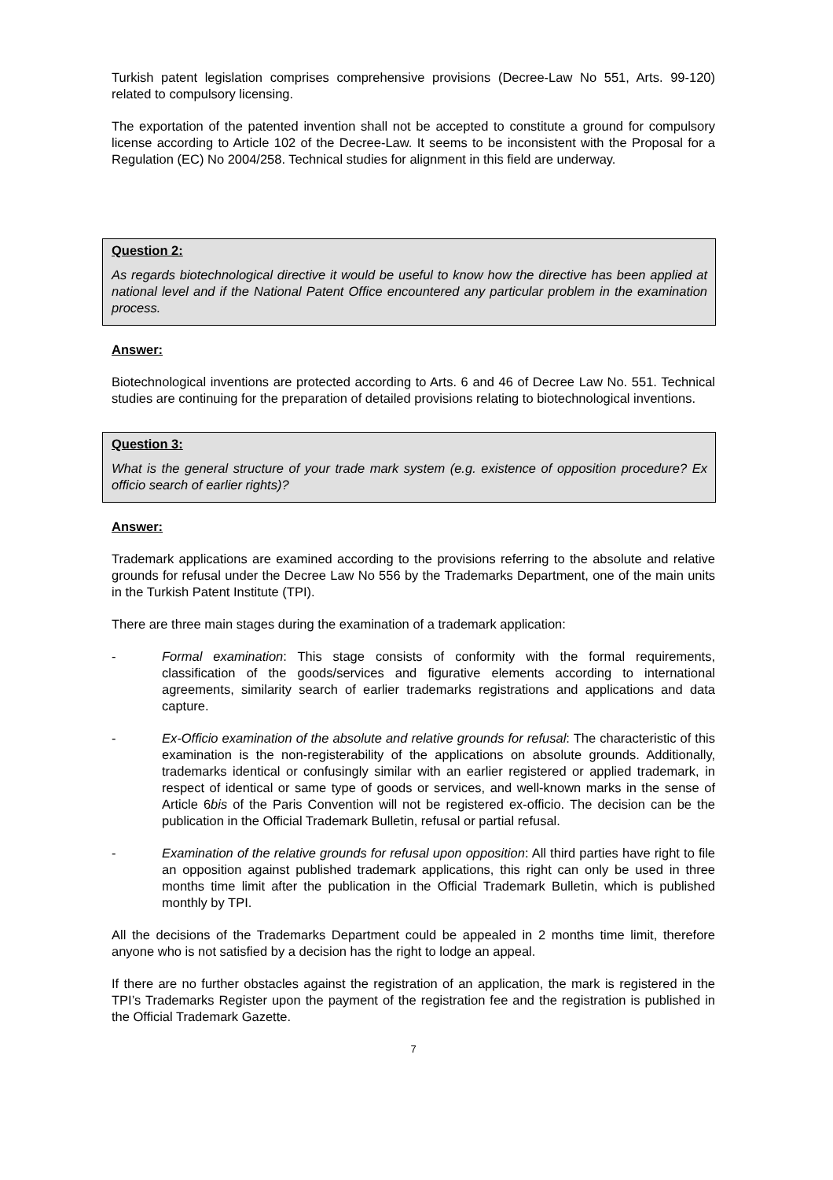Turkish patent legislation comprises comprehensive provisions (Decree-Law No 551, Arts. 99-120) related to compulsory licensing.
The exportation of the patented invention shall not be accepted to constitute a ground for compulsory license according to Article 102 of the Decree-Law. It seems to be inconsistent with the Proposal for a Regulation (EC) No 2004/258. Technical studies for alignment in this field are underway.
Question 2:
As regards biotechnological directive it would be useful to know how the directive has been applied at national level and if the National Patent Office encountered any particular problem in the examination process.
Answer:
Biotechnological inventions are protected according to Arts. 6 and 46 of Decree Law No. 551. Technical studies are continuing for the preparation of detailed provisions relating to biotechnological inventions.
Question 3:
What is the general structure of your trade mark system (e.g. existence of opposition procedure? Ex officio search of earlier rights)?
Answer:
Trademark applications are examined according to the provisions referring to the absolute and relative grounds for refusal under the Decree Law No 556 by the Trademarks Department, one of the main units in the Turkish Patent Institute (TPI).
There are three main stages during the examination of a trademark application:
- Formal examination: This stage consists of conformity with the formal requirements, classification of the goods/services and figurative elements according to international agreements, similarity search of earlier trademarks registrations and applications and data capture.
- Ex-Officio examination of the absolute and relative grounds for refusal: The characteristic of this examination is the non-registerability of the applications on absolute grounds. Additionally, trademarks identical or confusingly similar with an earlier registered or applied trademark, in respect of identical or same type of goods or services, and well-known marks in the sense of Article 6bis of the Paris Convention will not be registered ex-officio. The decision can be the publication in the Official Trademark Bulletin, refusal or partial refusal.
- Examination of the relative grounds for refusal upon opposition: All third parties have right to file an opposition against published trademark applications, this right can only be used in three months time limit after the publication in the Official Trademark Bulletin, which is published monthly by TPI.
All the decisions of the Trademarks Department could be appealed in 2 months time limit, therefore anyone who is not satisfied by a decision has the right to lodge an appeal.
If there are no further obstacles against the registration of an application, the mark is registered in the TPI’s Trademarks Register upon the payment of the registration fee and the registration is published in the Official Trademark Gazette.
7